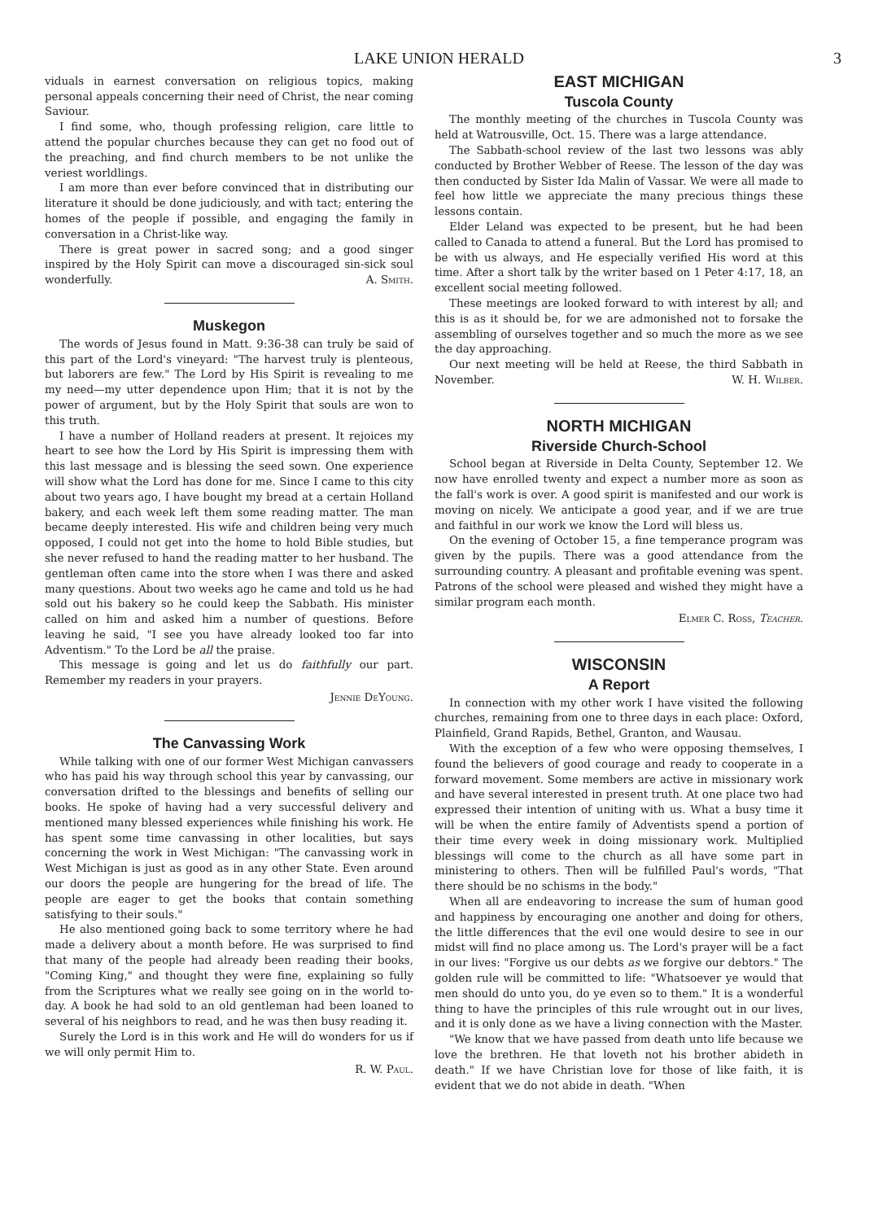LAKE UNION HERALD 3
viduals in earnest conversation on religious topics, making personal appeals concerning their need of Christ, the near coming Saviour.
I find some, who, though professing religion, care little to attend the popular churches because they can get no food out of the preaching, and find church members to be not unlike the veriest worldlings.
I am more than ever before convinced that in distributing our literature it should be done judiciously, and with tact; entering the homes of the people if possible, and engaging the family in conversation in a Christ-like way.
There is great power in sacred song; and a good singer inspired by the Holy Spirit can move a discouraged sin-sick soul wonderfully. A. Smith.
Muskegon
The words of Jesus found in Matt. 9:36-38 can truly be said of this part of the Lord's vineyard: "The harvest truly is plenteous, but laborers are few." The Lord by His Spirit is revealing to me my need—my utter dependence upon Him; that it is not by the power of argument, but by the Holy Spirit that souls are won to this truth.
I have a number of Holland readers at present. It rejoices my heart to see how the Lord by His Spirit is impressing them with this last message and is blessing the seed sown. One experience will show what the Lord has done for me. Since I came to this city about two years ago, I have bought my bread at a certain Holland bakery, and each week left them some reading matter. The man became deeply interested. His wife and children being very much opposed, I could not get into the home to hold Bible studies, but she never refused to hand the reading matter to her husband. The gentleman often came into the store when I was there and asked many questions. About two weeks ago he came and told us he had sold out his bakery so he could keep the Sabbath. His minister called on him and asked him a number of questions. Before leaving he said, "I see you have already looked too far into Adventism." To the Lord be all the praise.
This message is going and let us do faithfully our part. Remember my readers in your prayers.
Jennie DeYoung.
The Canvassing Work
While talking with one of our former West Michigan canvassers who has paid his way through school this year by canvassing, our conversation drifted to the blessings and benefits of selling our books. He spoke of having had a very successful delivery and mentioned many blessed experiences while finishing his work. He has spent some time canvassing in other localities, but says concerning the work in West Michigan: "The canvassing work in West Michigan is just as good as in any other State. Even around our doors the people are hungering for the bread of life. The people are eager to get the books that contain something satisfying to their souls."
He also mentioned going back to some territory where he had made a delivery about a month before. He was surprised to find that many of the people had already been reading their books, "Coming King," and thought they were fine, explaining so fully from the Scriptures what we really see going on in the world to-day. A book he had sold to an old gentleman had been loaned to several of his neighbors to read, and he was then busy reading it.
Surely the Lord is in this work and He will do wonders for us if we will only permit Him to.
R. W. Paul.
EAST MICHIGAN
Tuscola County
The monthly meeting of the churches in Tuscola County was held at Watrousville, Oct. 15. There was a large attendance.
The Sabbath-school review of the last two lessons was ably conducted by Brother Webber of Reese. The lesson of the day was then conducted by Sister Ida Malin of Vassar. We were all made to feel how little we appreciate the many precious things these lessons contain.
Elder Leland was expected to be present, but he had been called to Canada to attend a funeral. But the Lord has promised to be with us always, and He especially verified His word at this time. After a short talk by the writer based on 1 Peter 4:17, 18, an excellent social meeting followed.
These meetings are looked forward to with interest by all; and this is as it should be, for we are admonished not to forsake the assembling of ourselves together and so much the more as we see the day approaching.
Our next meeting will be held at Reese, the third Sabbath in November. W. H. Wilber.
NORTH MICHIGAN
Riverside Church-School
School began at Riverside in Delta County, September 12. We now have enrolled twenty and expect a number more as soon as the fall's work is over. A good spirit is manifested and our work is moving on nicely. We anticipate a good year, and if we are true and faithful in our work we know the Lord will bless us.
On the evening of October 15, a fine temperance program was given by the pupils. There was a good attendance from the surrounding country. A pleasant and profitable evening was spent. Patrons of the school were pleased and wished they might have a similar program each month.
Elmer C. Ross, Teacher.
WISCONSIN
A Report
In connection with my other work I have visited the following churches, remaining from one to three days in each place: Oxford, Plainfield, Grand Rapids, Bethel, Granton, and Wausau.
With the exception of a few who were opposing themselves, I found the believers of good courage and ready to cooperate in a forward movement. Some members are active in missionary work and have several interested in present truth. At one place two had expressed their intention of uniting with us. What a busy time it will be when the entire family of Adventists spend a portion of their time every week in doing missionary work. Multiplied blessings will come to the church as all have some part in ministering to others. Then will be fulfilled Paul's words, "That there should be no schisms in the body."
When all are endeavoring to increase the sum of human good and happiness by encouraging one another and doing for others, the little differences that the evil one would desire to see in our midst will find no place among us. The Lord's prayer will be a fact in our lives: "Forgive us our debts as we forgive our debtors." The golden rule will be committed to life: "Whatsoever ye would that men should do unto you, do ye even so to them." It is a wonderful thing to have the principles of this rule wrought out in our lives, and it is only done as we have a living connection with the Master.
"We know that we have passed from death unto life because we love the brethren. He that loveth not his brother abideth in death." If we have Christian love for those of like faith, it is evident that we do not abide in death. "When